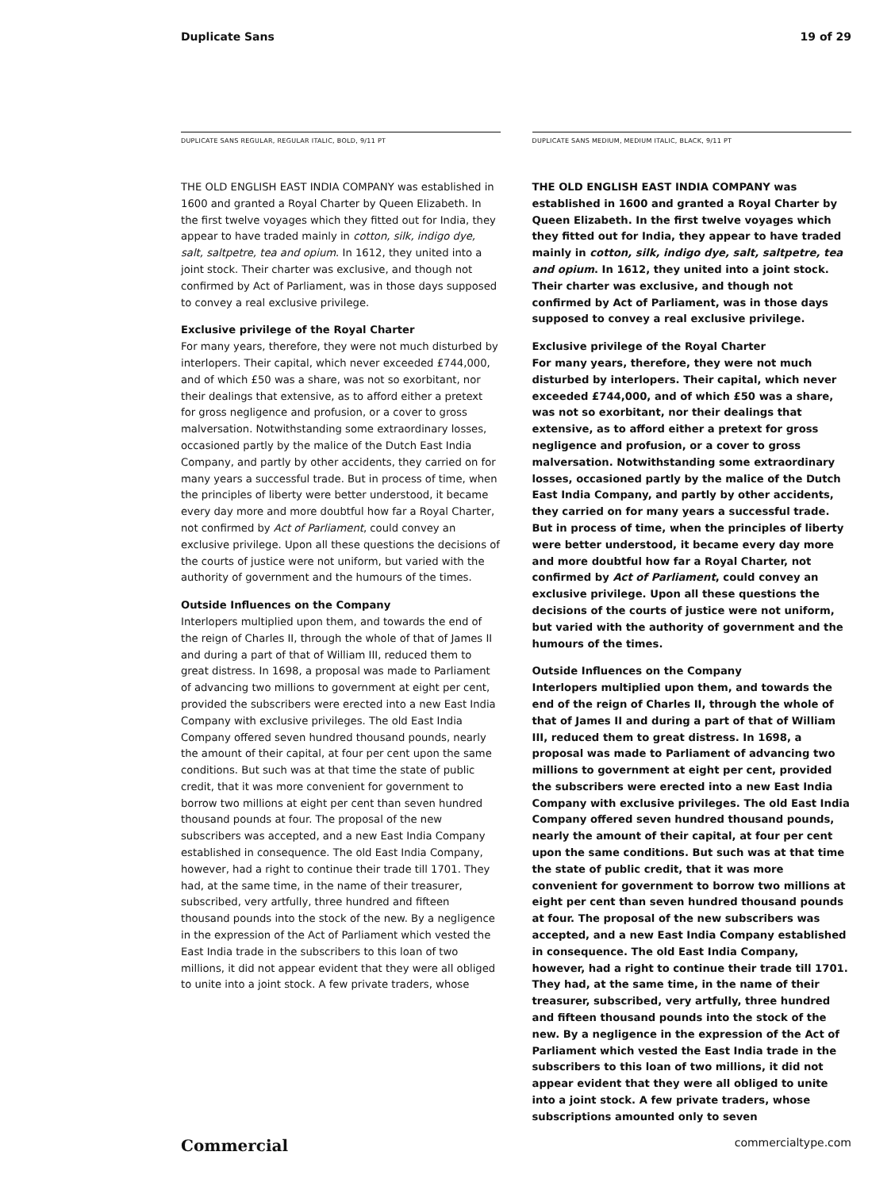Duplicate Sans 19 of 29
DUPLICATE SANS REGULAR, REGULAR ITALIC, BOLD, 9/11 PT
THE OLD ENGLISH EAST INDIA COMPANY was established in 1600 and granted a Royal Charter by Queen Elizabeth. In the first twelve voyages which they fitted out for India, they appear to have traded mainly in cotton, silk, indigo dye, salt, saltpetre, tea and opium. In 1612, they united into a joint stock. Their charter was exclusive, and though not confirmed by Act of Parliament, was in those days supposed to convey a real exclusive privilege.
Exclusive privilege of the Royal Charter
For many years, therefore, they were not much disturbed by interlopers. Their capital, which never exceeded £744,000, and of which £50 was a share, was not so exorbitant, nor their dealings that extensive, as to afford either a pretext for gross negligence and profusion, or a cover to gross malversation. Notwithstanding some extraordinary losses, occasioned partly by the malice of the Dutch East India Company, and partly by other accidents, they carried on for many years a successful trade. But in process of time, when the principles of liberty were better understood, it became every day more and more doubtful how far a Royal Charter, not confirmed by Act of Parliament, could convey an exclusive privilege. Upon all these questions the decisions of the courts of justice were not uniform, but varied with the authority of government and the humours of the times.
Outside Influences on the Company
Interlopers multiplied upon them, and towards the end of the reign of Charles II, through the whole of that of James II and during a part of that of William III, reduced them to great distress. In 1698, a proposal was made to Parliament of advancing two millions to government at eight per cent, provided the subscribers were erected into a new East India Company with exclusive privileges. The old East India Company offered seven hundred thousand pounds, nearly the amount of their capital, at four per cent upon the same conditions. But such was at that time the state of public credit, that it was more convenient for government to borrow two millions at eight per cent than seven hundred thousand pounds at four. The proposal of the new subscribers was accepted, and a new East India Company established in consequence. The old East India Company, however, had a right to continue their trade till 1701. They had, at the same time, in the name of their treasurer, subscribed, very artfully, three hundred and fifteen thousand pounds into the stock of the new. By a negligence in the expression of the Act of Parliament which vested the East India trade in the subscribers to this loan of two millions, it did not appear evident that they were all obliged to unite into a joint stock. A few private traders, whose
DUPLICATE SANS MEDIUM, MEDIUM ITALIC, BLACK, 9/11 PT
THE OLD ENGLISH EAST INDIA COMPANY was established in 1600 and granted a Royal Charter by Queen Elizabeth. In the first twelve voyages which they fitted out for India, they appear to have traded mainly in cotton, silk, indigo dye, salt, saltpetre, tea and opium. In 1612, they united into a joint stock. Their charter was exclusive, and though not confirmed by Act of Parliament, was in those days supposed to convey a real exclusive privilege.
Exclusive privilege of the Royal Charter
For many years, therefore, they were not much disturbed by interlopers. Their capital, which never exceeded £744,000, and of which £50 was a share, was not so exorbitant, nor their dealings that extensive, as to afford either a pretext for gross negligence and profusion, or a cover to gross malversation. Notwithstanding some extraordinary losses, occasioned partly by the malice of the Dutch East India Company, and partly by other accidents, they carried on for many years a successful trade. But in process of time, when the principles of liberty were better understood, it became every day more and more doubtful how far a Royal Charter, not confirmed by Act of Parliament, could convey an exclusive privilege. Upon all these questions the decisions of the courts of justice were not uniform, but varied with the authority of government and the humours of the times.
Outside Influences on the Company
Interlopers multiplied upon them, and towards the end of the reign of Charles II, through the whole of that of James II and during a part of that of William III, reduced them to great distress. In 1698, a proposal was made to Parliament of advancing two millions to government at eight per cent, provided the subscribers were erected into a new East India Company with exclusive privileges. The old East India Company offered seven hundred thousand pounds, nearly the amount of their capital, at four per cent upon the same conditions. But such was at that time the state of public credit, that it was more convenient for government to borrow two millions at eight per cent than seven hundred thousand pounds at four. The proposal of the new subscribers was accepted, and a new East India Company established in consequence. The old East India Company, however, had a right to continue their trade till 1701. They had, at the same time, in the name of their treasurer, subscribed, very artfully, three hundred and fifteen thousand pounds into the stock of the new. By a negligence in the expression of the Act of Parliament which vested the East India trade in the subscribers to this loan of two millions, it did not appear evident that they were all obliged to unite into a joint stock. A few private traders, whose subscriptions amounted only to seven
Commercial commercialtype.com